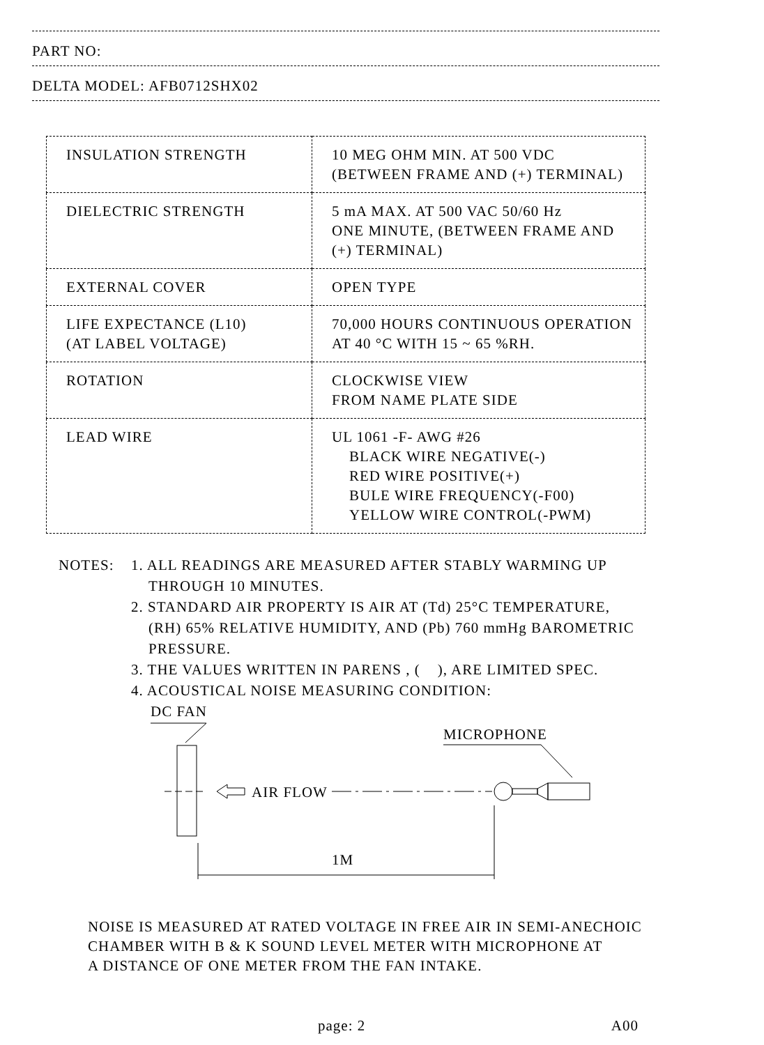PART NO:
DELTA MODEL: AFB0712SHX02
| INSULATION STRENGTH | 10 MEG OHM MIN. AT 500 VDC (BETWEEN FRAME AND (+) TERMINAL) |
| DIELECTRIC STRENGTH | 5 mA MAX. AT 500 VAC 50/60 Hz ONE MINUTE, (BETWEEN FRAME AND (+) TERMINAL) |
| EXTERNAL COVER | OPEN TYPE |
| LIFE EXPECTANCE (L10) (AT LABEL VOLTAGE) | 70,000 HOURS CONTINUOUS OPERATION AT 40 °C WITH 15 ~ 65 %RH. |
| ROTATION | CLOCKWISE VIEW FROM NAME PLATE SIDE |
| LEAD WIRE | UL 1061 -F- AWG #26 BLACK WIRE NEGATIVE(-) RED WIRE POSITIVE(+) BULE WIRE FREQUENCY(-F00) YELLOW WIRE CONTROL(-PWM) |
NOTES: 1. ALL READINGS ARE MEASURED AFTER STABLY WARMING UP
THROUGH 10 MINUTES.
2. STANDARD AIR PROPERTY IS AIR AT (Td) 25°C TEMPERATURE,
(RH) 65% RELATIVE HUMIDITY, AND (Pb) 760 mmHg BAROMETRIC
PRESSURE.
3. THE VALUES WRITTEN IN PARENS , ( ), ARE LIMITED SPEC.
4. ACOUSTICAL NOISE MEASURING CONDITION:
DC FAN
AIR FLOW
MICROPHONE
1M
NOISE IS MEASURED AT RATED VOLTAGE IN FREE AIR IN SEMI-ANECHOIC
CHAMBER WITH B & K SOUND LEVEL METER WITH MICROPHONE AT
A DISTANCE OF ONE METER FROM THE FAN INTAKE.
page: 2 A00